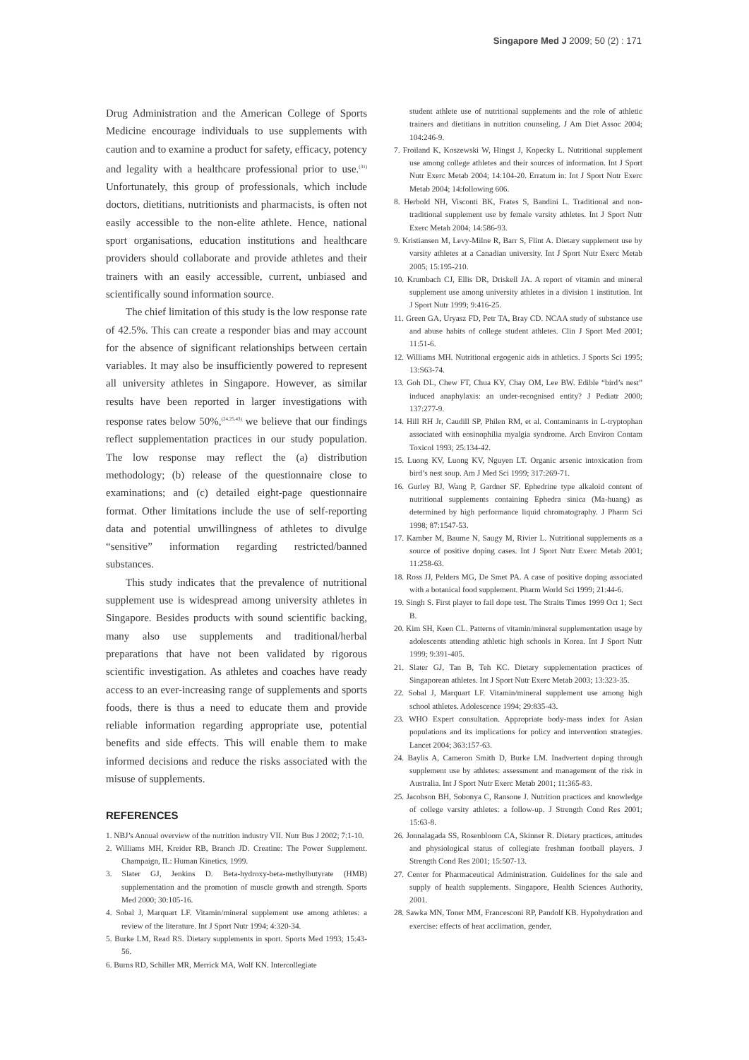Singapore Med J 2009; 50 (2) : 171
Drug Administration and the American College of Sports Medicine encourage individuals to use supplements with caution and to examine a product for safety, efficacy, potency and legality with a healthcare professional prior to use.<sup>(31)</sup> Unfortunately, this group of professionals, which include doctors, dietitians, nutritionists and pharmacists, is often not easily accessible to the non-elite athlete. Hence, national sport organisations, education institutions and healthcare providers should collaborate and provide athletes and their trainers with an easily accessible, current, unbiased and scientifically sound information source.
The chief limitation of this study is the low response rate of 42.5%. This can create a responder bias and may account for the absence of significant relationships between certain variables. It may also be insufficiently powered to represent all university athletes in Singapore. However, as similar results have been reported in larger investigations with response rates below 50%,<sup>(24,25,43)</sup> we believe that our findings reflect supplementation practices in our study population. The low response may reflect the (a) distribution methodology; (b) release of the questionnaire close to examinations; and (c) detailed eight-page questionnaire format. Other limitations include the use of self-reporting data and potential unwillingness of athletes to divulge “sensitive” information regarding restricted/banned substances.
This study indicates that the prevalence of nutritional supplement use is widespread among university athletes in Singapore. Besides products with sound scientific backing, many also use supplements and traditional/herbal preparations that have not been validated by rigorous scientific investigation. As athletes and coaches have ready access to an ever-increasing range of supplements and sports foods, there is thus a need to educate them and provide reliable information regarding appropriate use, potential benefits and side effects. This will enable them to make informed decisions and reduce the risks associated with the misuse of supplements.
REFERENCES
1. NBJ’s Annual overview of the nutrition industry VII. Nutr Bus J 2002; 7:1-10.
2. Williams MH, Kreider RB, Branch JD. Creatine: The Power Supplement. Champaign, IL: Human Kinetics, 1999.
3. Slater GJ, Jenkins D. Beta-hydroxy-beta-methylbutyrate (HMB) supplementation and the promotion of muscle growth and strength. Sports Med 2000; 30:105-16.
4. Sobal J, Marquart LF. Vitamin/mineral supplement use among athletes: a review of the literature. Int J Sport Nutr 1994; 4:320-34.
5. Burke LM, Read RS. Dietary supplements in sport. Sports Med 1993; 15:43-56.
6. Burns RD, Schiller MR, Merrick MA, Wolf KN. Intercollegiate
student athlete use of nutritional supplements and the role of athletic trainers and dietitians in nutrition counseling. J Am Diet Assoc 2004; 104:246-9.
7. Froiland K, Koszewski W, Hingst J, Kopecky L. Nutritional supplement use among college athletes and their sources of information. Int J Sport Nutr Exerc Metab 2004; 14:104-20. Erratum in: Int J Sport Nutr Exerc Metab 2004; 14:following 606.
8. Herbold NH, Visconti BK, Frates S, Bandini L. Traditional and non-traditional supplement use by female varsity athletes. Int J Sport Nutr Exerc Metab 2004; 14:586-93.
9. Kristiansen M, Levy-Milne R, Barr S, Flint A. Dietary supplement use by varsity athletes at a Canadian university. Int J Sport Nutr Exerc Metab 2005; 15:195-210.
10. Krumbach CJ, Ellis DR, Driskell JA. A report of vitamin and mineral supplement use among university athletes in a division 1 institution. Int J Sport Nutr 1999; 9:416-25.
11. Green GA, Uryasz FD, Petr TA, Bray CD. NCAA study of substance use and abuse habits of college student athletes. Clin J Sport Med 2001; 11:51-6.
12. Williams MH. Nutritional ergogenic aids in athletics. J Sports Sci 1995; 13:S63-74.
13. Goh DL, Chew FT, Chua KY, Chay OM, Lee BW. Edible “bird’s nest” induced anaphylaxis: an under-recognised entity? J Pediatr 2000; 137:277-9.
14. Hill RH Jr, Caudill SP, Philen RM, et al. Contaminants in L-tryptophan associated with eosinophilia myalgia syndrome. Arch Environ Contam Toxicol 1993; 25:134-42.
15. Luong KV, Luong KV, Nguyen LT. Organic arsenic intoxication from bird’s nest soup. Am J Med Sci 1999; 317:269-71.
16. Gurley BJ, Wang P, Gardner SF. Ephedrine type alkaloid content of nutritional supplements containing Ephedra sinica (Ma-huang) as determined by high performance liquid chromatography. J Pharm Sci 1998; 87:1547-53.
17. Kamber M, Baume N, Saugy M, Rivier L. Nutritional supplements as a source of positive doping cases. Int J Sport Nutr Exerc Metab 2001; 11:258-63.
18. Ross JJ, Pelders MG, De Smet PA. A case of positive doping associated with a botanical food supplement. Pharm World Sci 1999; 21:44-6.
19. Singh S. First player to fail dope test. The Straits Times 1999 Oct 1; Sect B.
20. Kim SH, Keen CL. Patterns of vitamin/mineral supplementation usage by adolescents attending athletic high schools in Korea. Int J Sport Nutr 1999; 9:391-405.
21. Slater GJ, Tan B, Teh KC. Dietary supplementation practices of Singaporean athletes. Int J Sport Nutr Exerc Metab 2003; 13:323-35.
22. Sobal J, Marquart LF. Vitamin/mineral supplement use among high school athletes. Adolescence 1994; 29:835-43.
23. WHO Expert consultation. Appropriate body-mass index for Asian populations and its implications for policy and intervention strategies. Lancet 2004; 363:157-63.
24. Baylis A, Cameron Smith D, Burke LM. Inadvertent doping through supplement use by athletes: assessment and management of the risk in Australia. Int J Sport Nutr Exerc Metab 2001; 11:365-83.
25. Jacobson BH, Sobonya C, Ransone J. Nutrition practices and knowledge of college varsity athletes: a follow-up. J Strength Cond Res 2001; 15:63-8.
26. Jonnalagada SS, Rosenbloom CA, Skinner R. Dietary practices, attitudes and physiological status of collegiate freshman football players. J Strength Cond Res 2001; 15:507-13.
27. Center for Pharmaceutical Administration. Guidelines for the sale and supply of health supplements. Singapore, Health Sciences Authority, 2001.
28. Sawka MN, Toner MM, Francesconi RP, Pandolf KB. Hypohydration and exercise: effects of heat acclimation, gender,